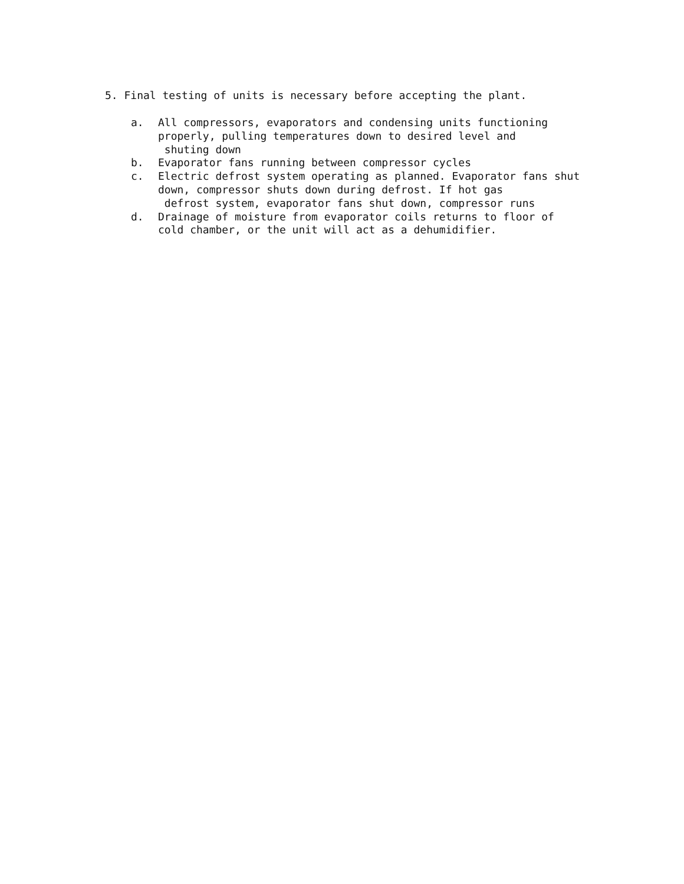5. Final testing of units is necessary before accepting the plant.
a. All compressors, evaporators and condensing units functioning properly, pulling temperatures down to desired level and
shuting down
b. Evaporator fans running between compressor cycles
c. Electric defrost system operating as planned. Evaporator fans shut down, compressor shuts down during defrost. If hot gas
defrost system, evaporator fans shut down, compressor runs
d. Drainage of moisture from evaporator coils returns to floor of cold chamber, or the unit will act as a dehumidifier.